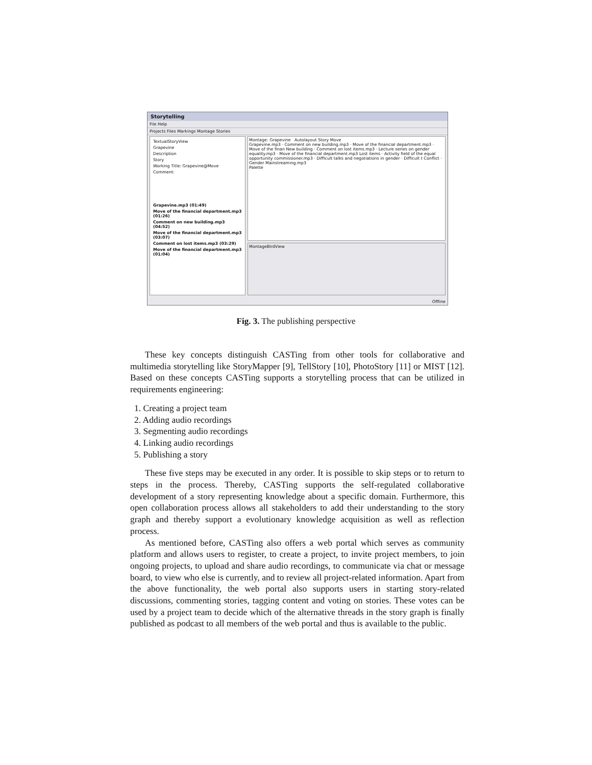Storytelling
File Help
Projects Files Markings Montage Stories
TextualStoryView
Grapevine
Description
Story
Working Title: Grapevine@Move
Comment:
Grapevine.mp3 (01:49)
Move of the financial department.mp3 (01:26)
Comment on new building.mp3 (04:52)
Move of the financial department.mp3 (03:07)
Comment on lost items.mp3 (03:29)
Move of the financial department.mp3 (01:04)
Montage: Grapevine Autolayout Story Move
Grapevine.mp3 · Comment on new building.mp3 · Move of the financial department.mp3 · Move of the finan New building · Comment on lost items.mp3 · Lecture series on gender equality.mp3 · Move of the financial department.mp3 Lost items · Activity field of the equal opportunity commissioner.mp3 · Difficult talks and negotiations in gender · Difficult t Conflict · Gender Mainstreaming.mp3
Palette
MontageBirdView
Offline
Fig. 3. The publishing perspective
These key concepts distinguish CASTing from other tools for collaborative and multimedia storytelling like StoryMapper [9], TellStory [10], PhotoStory [11] or MIST [12]. Based on these concepts CASTing supports a storytelling process that can be utilized in requirements engineering:
1. Creating a project team
2. Adding audio recordings
3. Segmenting audio recordings
4. Linking audio recordings
5. Publishing a story
These five steps may be executed in any order. It is possible to skip steps or to return to steps in the process. Thereby, CASTing supports the self-regulated collaborative development of a story representing knowledge about a specific domain. Furthermore, this open collaboration process allows all stakeholders to add their understanding to the story graph and thereby support a evolutionary knowledge acquisition as well as reflection process.
As mentioned before, CASTing also offers a web portal which serves as community platform and allows users to register, to create a project, to invite project members, to join ongoing projects, to upload and share audio recordings, to communicate via chat or message board, to view who else is currently, and to review all project-related information. Apart from the above functionality, the web portal also supports users in starting story-related discussions, commenting stories, tagging content and voting on stories. These votes can be used by a project team to decide which of the alternative threads in the story graph is finally published as podcast to all members of the web portal and thus is available to the public.